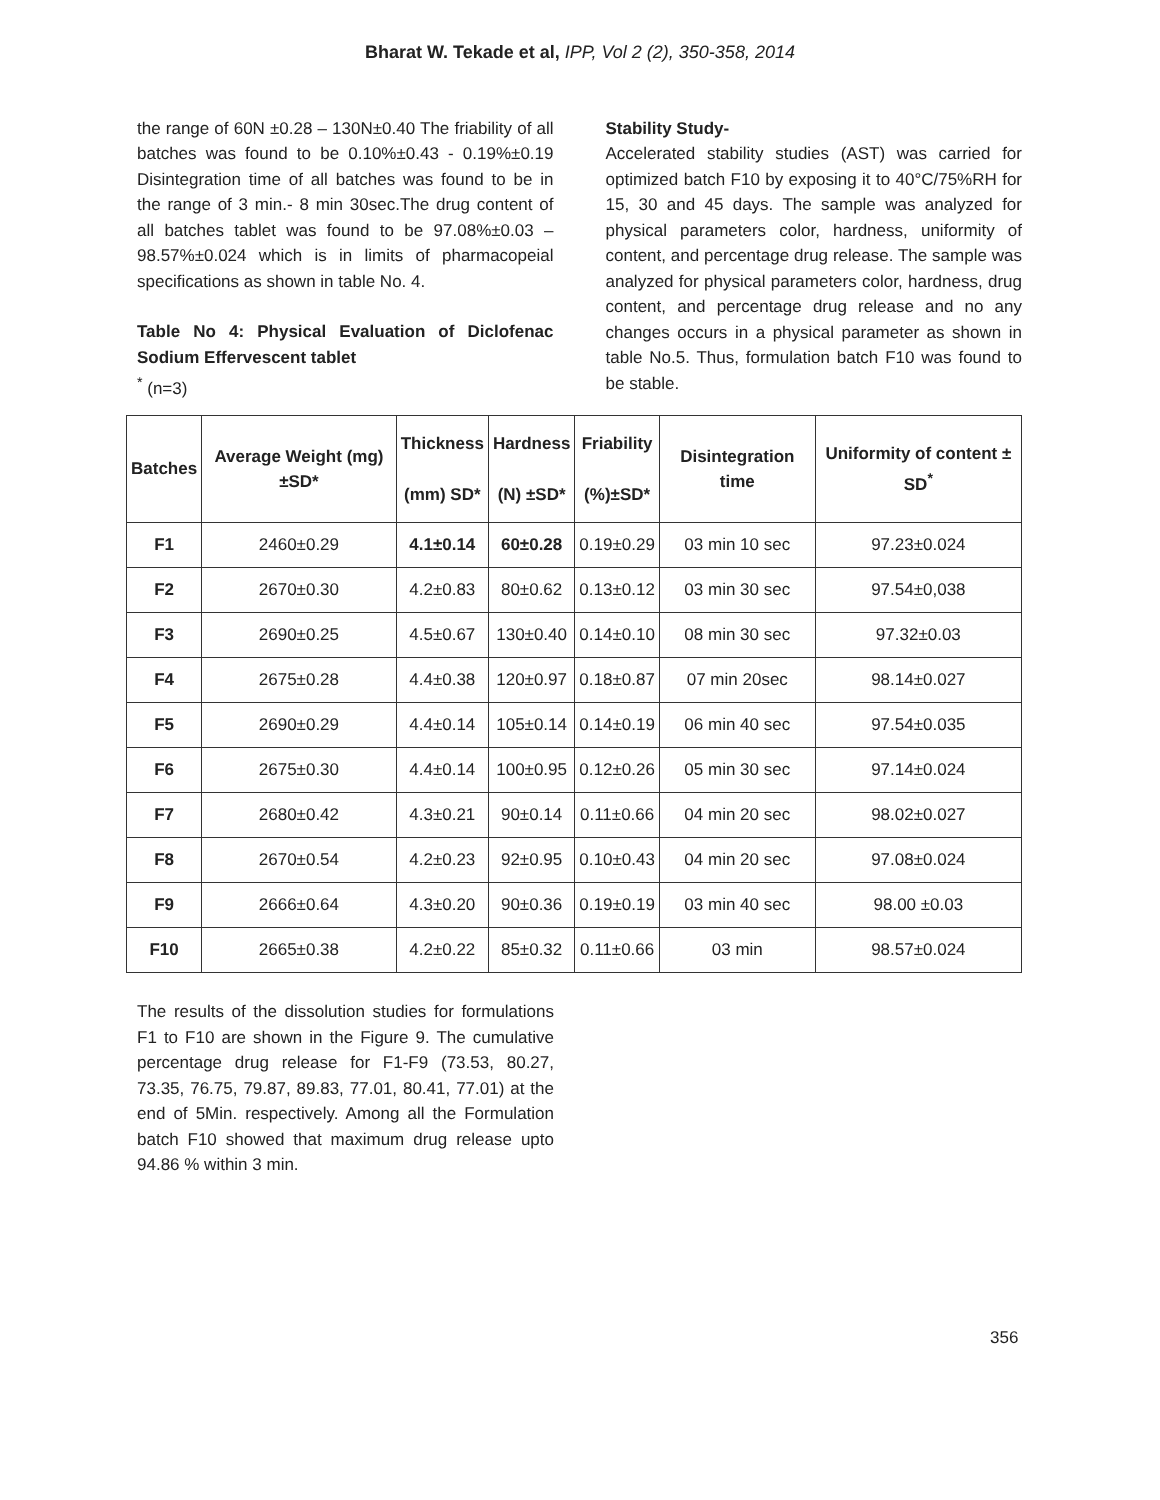Bharat W. Tekade et al, IPP, Vol 2 (2), 350-358, 2014
the range of 60N ±0.28 – 130N±0.40 The friability of all batches was found to be 0.10%±0.43 - 0.19%±0.19 Disintegration time of all batches was found to be in the range of 3 min.- 8 min 30sec.The drug content of all batches tablet was found to be 97.08%±0.03 – 98.57%±0.024 which is in limits of pharmacopeial specifications as shown in table No. 4.
Table No 4: Physical Evaluation of Diclofenac Sodium Effervescent tablet
<sup>*</sup> (n=3)
Stability Study-
Accelerated stability studies (AST) was carried for optimized batch F10 by exposing it to 40°C/75%RH for 15, 30 and 45 days. The sample was analyzed for physical parameters color, hardness, uniformity of content, and percentage drug release. The sample was analyzed for physical parameters color, hardness, drug content, and percentage drug release and no any changes occurs in a physical parameter as shown in table No.5. Thus, formulation batch F10 was found to be stable.
| Batches | Average Weight (mg)±SD* | Thickness (mm) SD* | Hardness (N) ±SD* | Friability (%)±SD* | Disintegration time | Uniformity of content ± SD<sup>*</sup> |
| --- | --- | --- | --- | --- | --- | --- |
| F1 | 2460±0.29 | 4.1±0.14 | 60±0.28 | 0.19±0.29 | 03 min 10 sec | 97.23±0.024 |
| F2 | 2670±0.30 | 4.2±0.83 | 80±0.62 | 0.13±0.12 | 03 min 30 sec | 97.54±0,038 |
| F3 | 2690±0.25 | 4.5±0.67 | 130±0.40 | 0.14±0.10 | 08 min 30 sec | 97.32±0.03 |
| F4 | 2675±0.28 | 4.4±0.38 | 120±0.97 | 0.18±0.87 | 07 min 20sec | 98.14±0.027 |
| F5 | 2690±0.29 | 4.4±0.14 | 105±0.14 | 0.14±0.19 | 06 min 40 sec | 97.54±0.035 |
| F6 | 2675±0.30 | 4.4±0.14 | 100±0.95 | 0.12±0.26 | 05 min 30 sec | 97.14±0.024 |
| F7 | 2680±0.42 | 4.3±0.21 | 90±0.14 | 0.11±0.66 | 04 min 20 sec | 98.02±0.027 |
| F8 | 2670±0.54 | 4.2±0.23 | 92±0.95 | 0.10±0.43 | 04 min 20 sec | 97.08±0.024 |
| F9 | 2666±0.64 | 4.3±0.20 | 90±0.36 | 0.19±0.19 | 03 min 40 sec | 98.00 ±0.03 |
| F10 | 2665±0.38 | 4.2±0.22 | 85±0.32 | 0.11±0.66 | 03 min | 98.57±0.024 |
The results of the dissolution studies for formulations F1 to F10 are shown in the Figure 9. The cumulative percentage drug release for F1-F9 (73.53, 80.27, 73.35, 76.75, 79.87, 89.83, 77.01, 80.41, 77.01) at the end of 5Min. respectively. Among all the Formulation batch F10 showed that maximum drug release upto 94.86 % within 3 min.
356